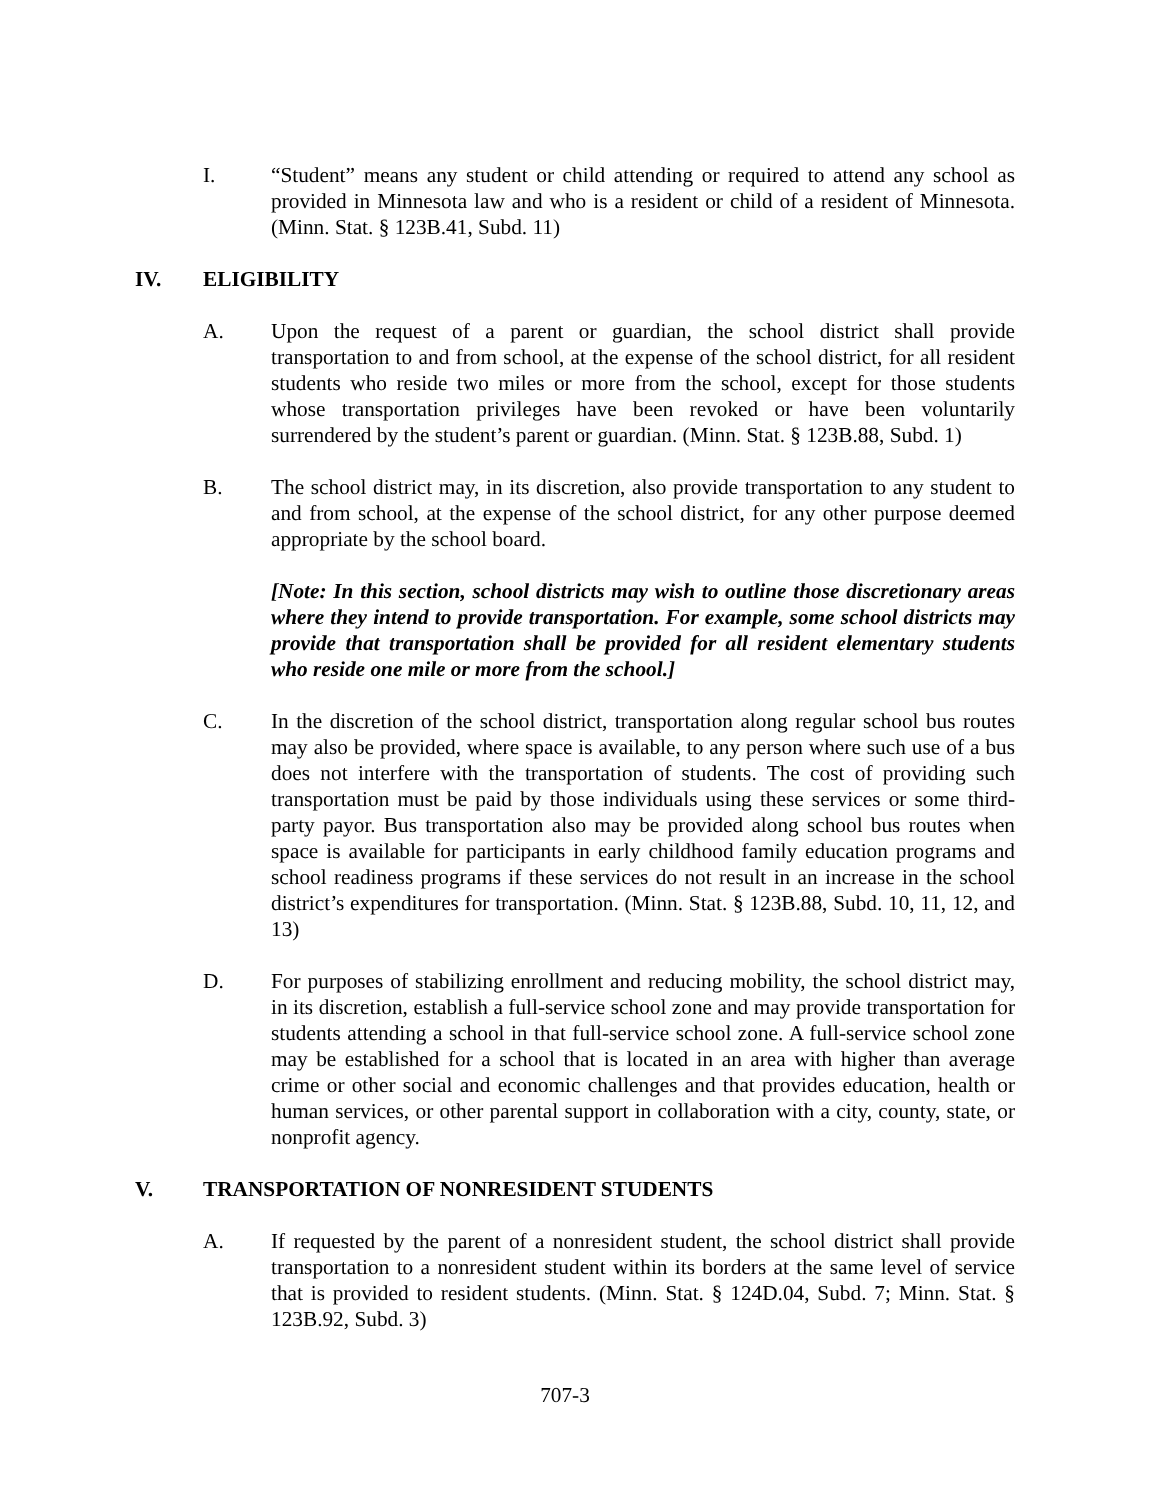I. “Student” means any student or child attending or required to attend any school as provided in Minnesota law and who is a resident or child of a resident of Minnesota. (Minn. Stat. § 123B.41, Subd. 11)
IV. ELIGIBILITY
A. Upon the request of a parent or guardian, the school district shall provide transportation to and from school, at the expense of the school district, for all resident students who reside two miles or more from the school, except for those students whose transportation privileges have been revoked or have been voluntarily surrendered by the student’s parent or guardian. (Minn. Stat. § 123B.88, Subd. 1)
B. The school district may, in its discretion, also provide transportation to any student to and from school, at the expense of the school district, for any other purpose deemed appropriate by the school board.
[Note: In this section, school districts may wish to outline those discretionary areas where they intend to provide transportation. For example, some school districts may provide that transportation shall be provided for all resident elementary students who reside one mile or more from the school.]
C. In the discretion of the school district, transportation along regular school bus routes may also be provided, where space is available, to any person where such use of a bus does not interfere with the transportation of students. The cost of providing such transportation must be paid by those individuals using these services or some third-party payor. Bus transportation also may be provided along school bus routes when space is available for participants in early childhood family education programs and school readiness programs if these services do not result in an increase in the school district’s expenditures for transportation. (Minn. Stat. § 123B.88, Subd. 10, 11, 12, and 13)
D. For purposes of stabilizing enrollment and reducing mobility, the school district may, in its discretion, establish a full-service school zone and may provide transportation for students attending a school in that full-service school zone. A full-service school zone may be established for a school that is located in an area with higher than average crime or other social and economic challenges and that provides education, health or human services, or other parental support in collaboration with a city, county, state, or nonprofit agency.
V. TRANSPORTATION OF NONRESIDENT STUDENTS
A. If requested by the parent of a nonresident student, the school district shall provide transportation to a nonresident student within its borders at the same level of service that is provided to resident students. (Minn. Stat. § 124D.04, Subd. 7; Minn. Stat. § 123B.92, Subd. 3)
707-3